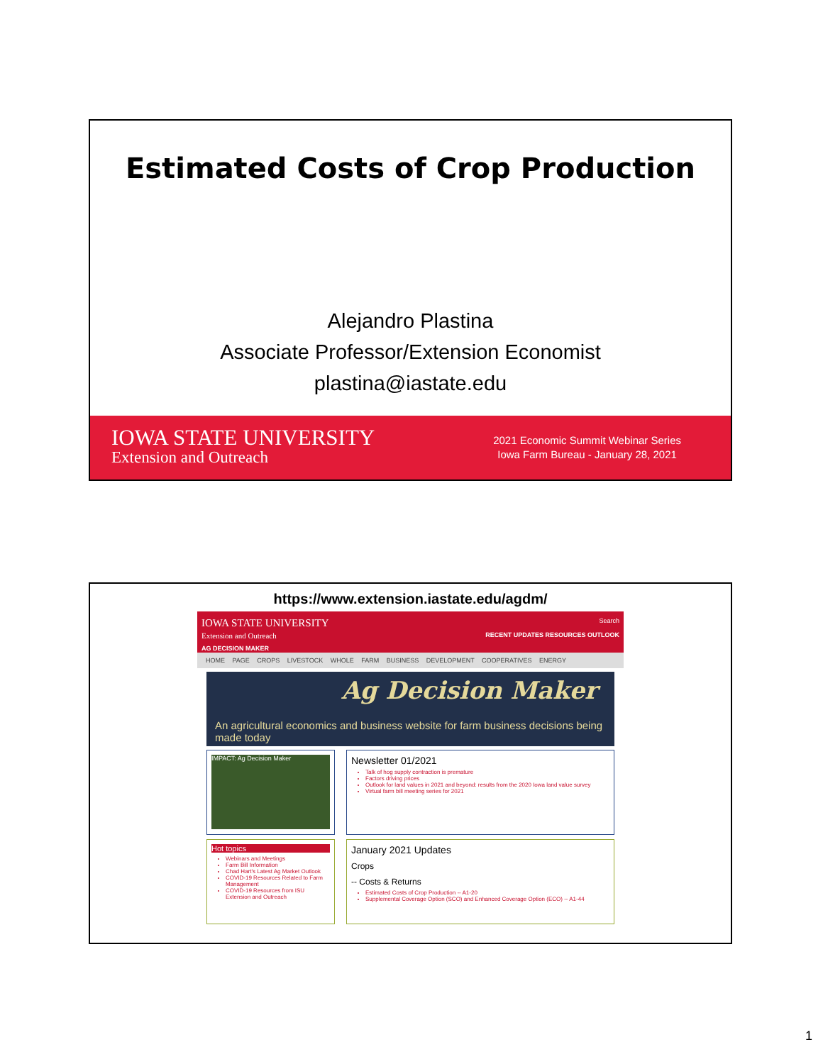Estimated Costs of Crop Production
Alejandro Plastina
Associate Professor/Extension Economist
plastina@iastate.edu
IOWA STATE UNIVERSITY
Extension and Outreach
2021 Economic Summit Webinar Series
Iowa Farm Bureau - January 28, 2021
https://www.extension.iastate.edu/agdm/
IOWA STATE UNIVERSITY
Extension and Outreach
AG DECISION MAKER
Search
RECENT UPDATES RESOURCES OUTLOOK
HOME PAGE CROPS LIVESTOCK WHOLE FARM BUSINESS DEVELOPMENT COOPERATIVES ENERGY
Ag Decision Maker
An agricultural economics and business website for farm business decisions being made today
IMPACT: Ag Decision Maker
Newsletter 01/2021
Talk of hog supply contraction is premature
Factors driving prices
Outlook for land values in 2021 and beyond: results from the 2020 Iowa land value survey
Virtual farm bill meeting series for 2021
Hot topics
Webinars and Meetings
Farm Bill Information
Chad Hart's Latest Ag Market Outlook
COVID-19 Resources Related to Farm Management
COVID-19 Resources from ISU Extension and Outreach
January 2021 Updates
Crops
-- Costs & Returns
Estimated Costs of Crop Production -- A1-20
Supplemental Coverage Option (SCO) and Enhanced Coverage Option (ECO) -- A1-44
1